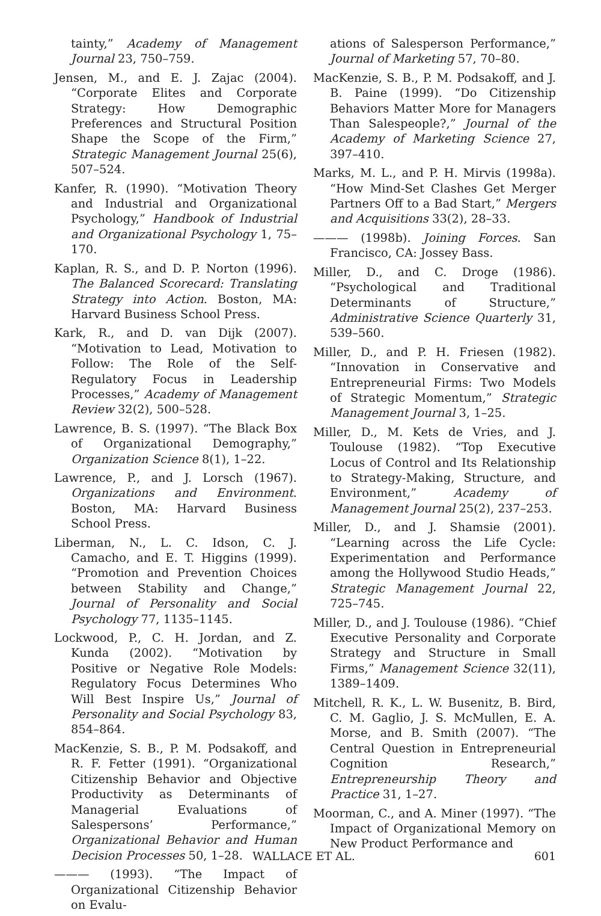tainty,” Academy of Management Journal 23, 750–759.
Jensen, M., and E. J. Zajac (2004). “Corporate Elites and Corporate Strategy: How Demographic Preferences and Structural Position Shape the Scope of the Firm,” Strategic Management Journal 25(6), 507–524.
Kanfer, R. (1990). “Motivation Theory and Industrial and Organizational Psychology,” Handbook of Industrial and Organizational Psychology 1, 75–170.
Kaplan, R. S., and D. P. Norton (1996). The Balanced Scorecard: Translating Strategy into Action. Boston, MA: Harvard Business School Press.
Kark, R., and D. van Dijk (2007). “Motivation to Lead, Motivation to Follow: The Role of the Self-Regulatory Focus in Leadership Processes,” Academy of Management Review 32(2), 500–528.
Lawrence, B. S. (1997). “The Black Box of Organizational Demography,” Organization Science 8(1), 1–22.
Lawrence, P., and J. Lorsch (1967). Organizations and Environment. Boston, MA: Harvard Business School Press.
Liberman, N., L. C. Idson, C. J. Camacho, and E. T. Higgins (1999). “Promotion and Prevention Choices between Stability and Change,” Journal of Personality and Social Psychology 77, 1135–1145.
Lockwood, P., C. H. Jordan, and Z. Kunda (2002). “Motivation by Positive or Negative Role Models: Regulatory Focus Determines Who Will Best Inspire Us,” Journal of Personality and Social Psychology 83, 854–864.
MacKenzie, S. B., P. M. Podsakoff, and R. F. Fetter (1991). “Organizational Citizenship Behavior and Objective Productivity as Determinants of Managerial Evaluations of Salespersons’ Performance,” Organizational Behavior and Human Decision Processes 50, 1–28.
——— (1993). “The Impact of Organizational Citizenship Behavior on Evalu-
ations of Salesperson Performance,” Journal of Marketing 57, 70–80.
MacKenzie, S. B., P. M. Podsakoff, and J. B. Paine (1999). “Do Citizenship Behaviors Matter More for Managers Than Salespeople?,” Journal of the Academy of Marketing Science 27, 397–410.
Marks, M. L., and P. H. Mirvis (1998a). “How Mind-Set Clashes Get Merger Partners Off to a Bad Start,” Mergers and Acquisitions 33(2), 28–33.
——— (1998b). Joining Forces. San Francisco, CA: Jossey Bass.
Miller, D., and C. Droge (1986). “Psychological and Traditional Determinants of Structure,” Administrative Science Quarterly 31, 539–560.
Miller, D., and P. H. Friesen (1982). “Innovation in Conservative and Entrepreneurial Firms: Two Models of Strategic Momentum,” Strategic Management Journal 3, 1–25.
Miller, D., M. Kets de Vries, and J. Toulouse (1982). “Top Executive Locus of Control and Its Relationship to Strategy-Making, Structure, and Environment,” Academy of Management Journal 25(2), 237–253.
Miller, D., and J. Shamsie (2001). “Learning across the Life Cycle: Experimentation and Performance among the Hollywood Studio Heads,” Strategic Management Journal 22, 725–745.
Miller, D., and J. Toulouse (1986). “Chief Executive Personality and Corporate Strategy and Structure in Small Firms,” Management Science 32(11), 1389–1409.
Mitchell, R. K., L. W. Busenitz, B. Bird, C. M. Gaglio, J. S. McMullen, E. A. Morse, and B. Smith (2007). “The Central Question in Entrepreneurial Cognition Research,” Entrepreneurship Theory and Practice 31, 1–27.
Moorman, C., and A. Miner (1997). “The Impact of Organizational Memory on New Product Performance and
WALLACE ET AL. 601